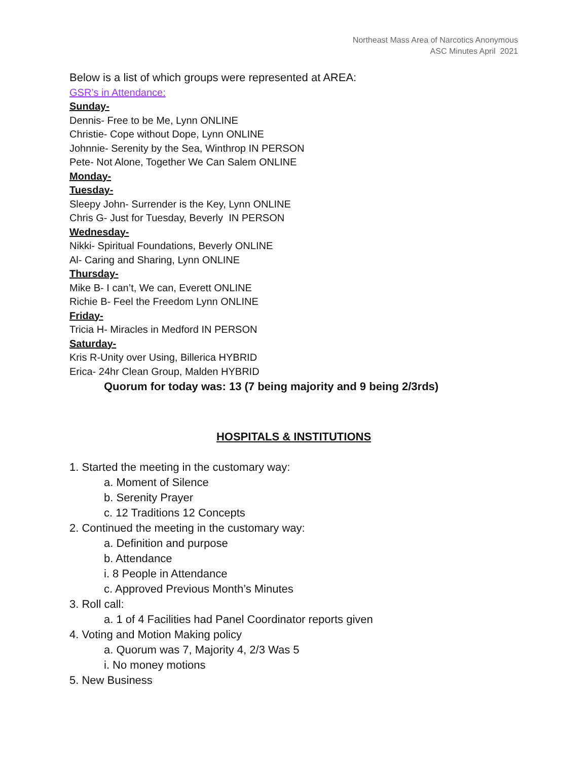Northeast Mass Area of Narcotics Anonymous
ASC Minutes April 2021
Below is a list of which groups were represented at AREA:
GSR’s in Attendance:
Sunday-
Dennis- Free to be Me, Lynn ONLINE
Christie- Cope without Dope, Lynn ONLINE
Johnnie- Serenity by the Sea, Winthrop IN PERSON
Pete- Not Alone, Together We Can Salem ONLINE
Monday-
Tuesday-
Sleepy John- Surrender is the Key, Lynn ONLINE
Chris G- Just for Tuesday, Beverly IN PERSON
Wednesday-
Nikki- Spiritual Foundations, Beverly ONLINE
Al- Caring and Sharing, Lynn ONLINE
Thursday-
Mike B- I can’t, We can, Everett ONLINE
Richie B- Feel the Freedom Lynn ONLINE
Friday-
Tricia H- Miracles in Medford IN PERSON
Saturday-
Kris R-Unity over Using, Billerica HYBRID
Erica- 24hr Clean Group, Malden HYBRID
Quorum for today was: 13 (7 being majority and 9 being 2/3rds)
HOSPITALS & INSTITUTIONS
1. Started the meeting in the customary way:
a. Moment of Silence
b. Serenity Prayer
c. 12 Traditions 12 Concepts
2. Continued the meeting in the customary way:
a. Definition and purpose
b. Attendance
i. 8 People in Attendance
c. Approved Previous Month’s Minutes
3. Roll call:
a. 1 of 4 Facilities had Panel Coordinator reports given
4. Voting and Motion Making policy
a. Quorum was 7, Majority 4, 2/3 Was 5
i. No money motions
5. New Business